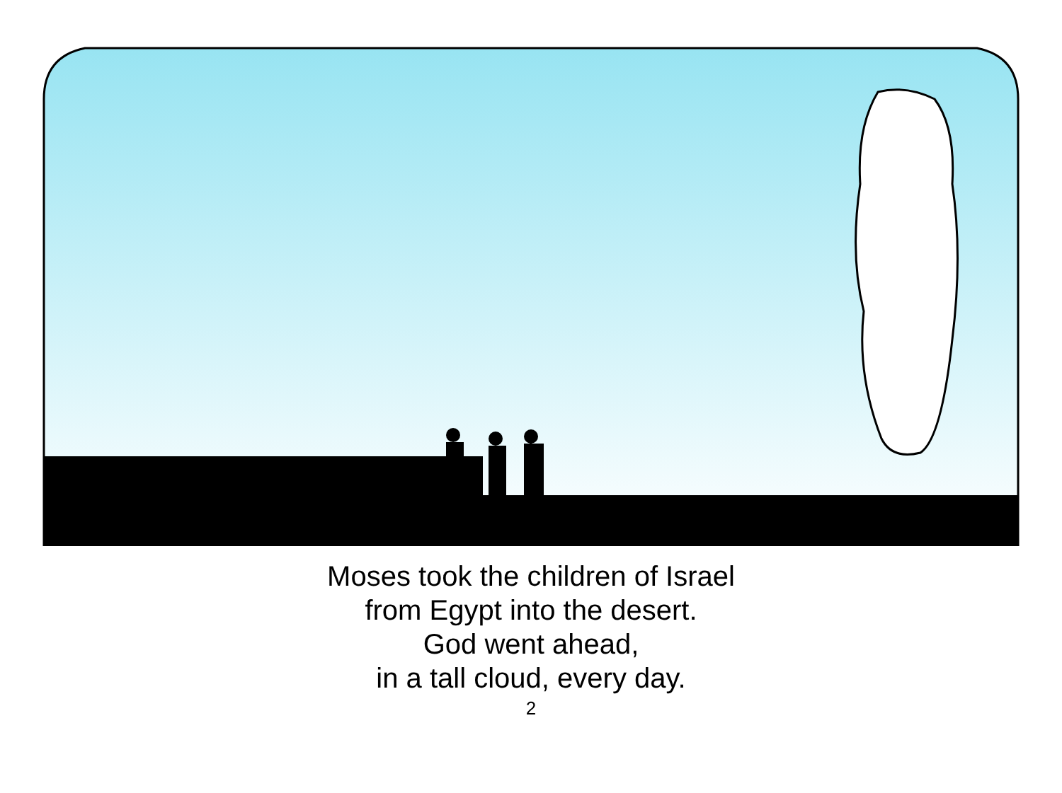Moses took the children of Israel
from Egypt into the desert.
God went ahead,
in a tall cloud, every day.
2